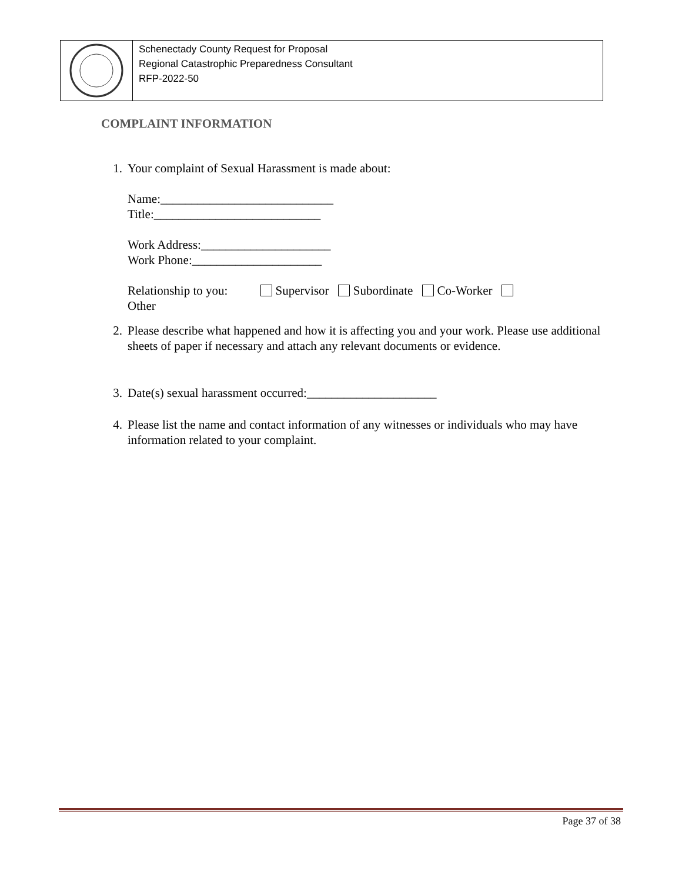Schenectady County Request for Proposal
Regional Catastrophic Preparedness Consultant
RFP-2022-50
COMPLAINT INFORMATION
1. Your complaint of Sexual Harassment is made about:
Name:____________________________
Title:___________________________
Work Address:_____________________
Work Phone:_____________________
Relationship to you: Supervisor Subordinate Co-Worker
Other
2. Please describe what happened and how it is affecting you and your work. Please use additional sheets of paper if necessary and attach any relevant documents or evidence.
3. Date(s) sexual harassment occurred:_____________________
4. Please list the name and contact information of any witnesses or individuals who may have information related to your complaint.
Page 37 of 38